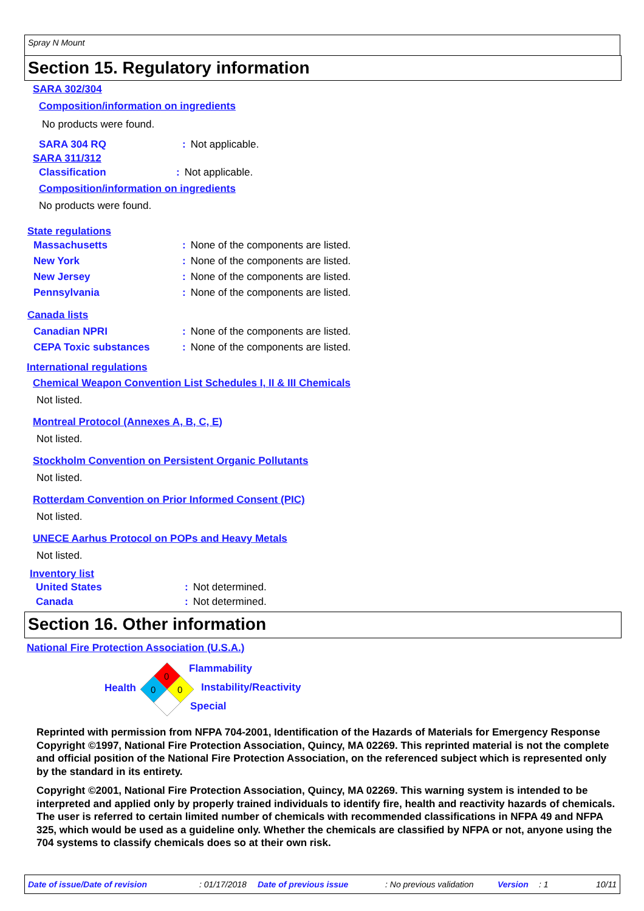Spray N Mount
Section 15. Regulatory information
SARA 302/304
Composition/information on ingredients
No products were found.
SARA 304 RQ: Not applicable.
SARA 311/312
Classification: Not applicable.
Composition/information on ingredients
No products were found.
State regulations
Massachusetts: None of the components are listed.
New York: None of the components are listed.
New Jersey: None of the components are listed.
Pennsylvania: None of the components are listed.
Canada lists
Canadian NPRI: None of the components are listed.
CEPA Toxic substances: None of the components are listed.
International regulations
Chemical Weapon Convention List Schedules I, II & III Chemicals
Not listed.
Montreal Protocol (Annexes A, B, C, E)
Not listed.
Stockholm Convention on Persistent Organic Pollutants
Not listed.
Rotterdam Convention on Prior Informed Consent (PIC)
Not listed.
UNECE Aarhus Protocol on POPs and Heavy Metals
Not listed.
Inventory list
United States: Not determined.
Canada: Not determined.
Section 16. Other information
National Fire Protection Association (U.S.A.)
0
0
0
Flammability
Health Instability/Reactivity
Special
Reprinted with permission from NFPA 704-2001, Identification of the Hazards of Materials for Emergency Response Copyright ©1997, National Fire Protection Association, Quincy, MA 02269. This reprinted material is not the complete and official position of the National Fire Protection Association, on the referenced subject which is represented only by the standard in its entirety.
Copyright ©2001, National Fire Protection Association, Quincy, MA 02269. This warning system is intended to be interpreted and applied only by properly trained individuals to identify fire, health and reactivity hazards of chemicals. The user is referred to certain limited number of chemicals with recommended classifications in NFPA 49 and NFPA 325, which would be used as a guideline only. Whether the chemicals are classified by NFPA or not, anyone using the 704 systems to classify chemicals does so at their own risk.
Date of issue/Date of revision: 01/17/2018 Date of previous issue: No previous validation Version: 1 10/11